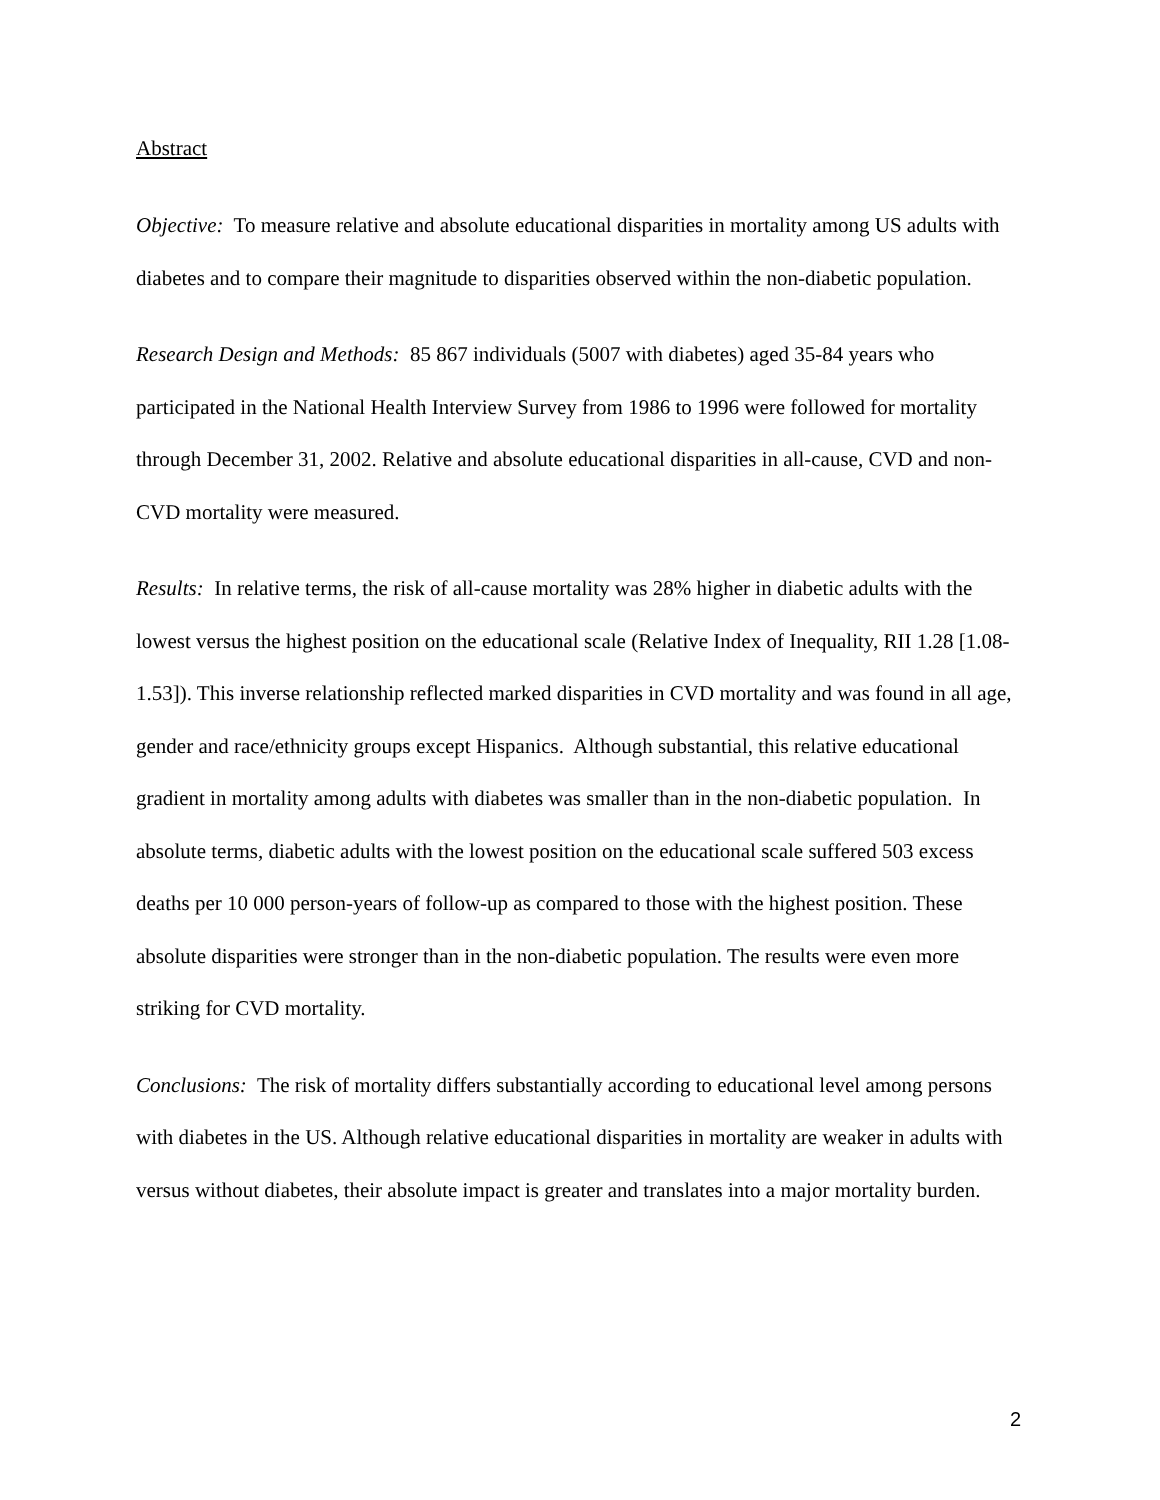Abstract
Objective: To measure relative and absolute educational disparities in mortality among US adults with diabetes and to compare their magnitude to disparities observed within the non-diabetic population.
Research Design and Methods: 85 867 individuals (5007 with diabetes) aged 35-84 years who participated in the National Health Interview Survey from 1986 to 1996 were followed for mortality through December 31, 2002. Relative and absolute educational disparities in all-cause, CVD and non-CVD mortality were measured.
Results: In relative terms, the risk of all-cause mortality was 28% higher in diabetic adults with the lowest versus the highest position on the educational scale (Relative Index of Inequality, RII 1.28 [1.08-1.53]). This inverse relationship reflected marked disparities in CVD mortality and was found in all age, gender and race/ethnicity groups except Hispanics. Although substantial, this relative educational gradient in mortality among adults with diabetes was smaller than in the non-diabetic population. In absolute terms, diabetic adults with the lowest position on the educational scale suffered 503 excess deaths per 10 000 person-years of follow-up as compared to those with the highest position. These absolute disparities were stronger than in the non-diabetic population. The results were even more striking for CVD mortality.
Conclusions: The risk of mortality differs substantially according to educational level among persons with diabetes in the US. Although relative educational disparities in mortality are weaker in adults with versus without diabetes, their absolute impact is greater and translates into a major mortality burden.
2